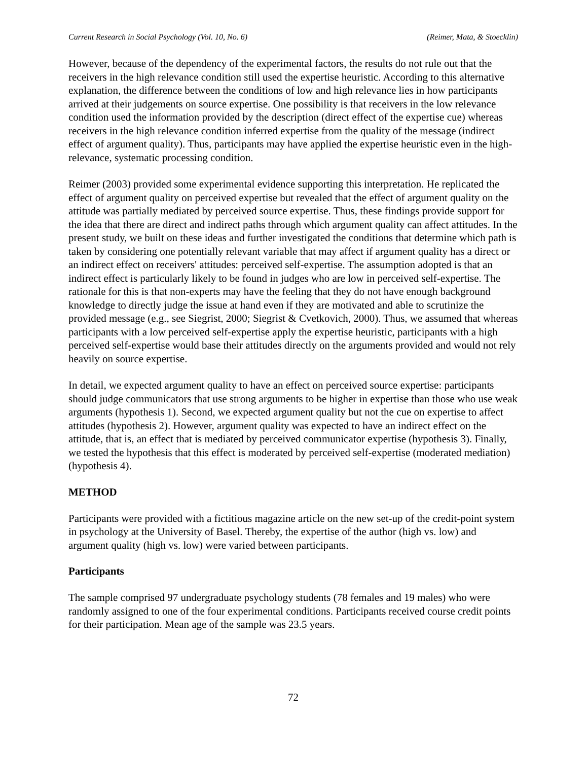Current Research in Social Psychology (Vol. 10, No. 6) (Reimer, Mata, & Stoecklin)
However, because of the dependency of the experimental factors, the results do not rule out that the receivers in the high relevance condition still used the expertise heuristic. According to this alternative explanation, the difference between the conditions of low and high relevance lies in how participants arrived at their judgements on source expertise. One possibility is that receivers in the low relevance condition used the information provided by the description (direct effect of the expertise cue) whereas receivers in the high relevance condition inferred expertise from the quality of the message (indirect effect of argument quality). Thus, participants may have applied the expertise heuristic even in the high-relevance, systematic processing condition.
Reimer (2003) provided some experimental evidence supporting this interpretation. He replicated the effect of argument quality on perceived expertise but revealed that the effect of argument quality on the attitude was partially mediated by perceived source expertise. Thus, these findings provide support for the idea that there are direct and indirect paths through which argument quality can affect attitudes. In the present study, we built on these ideas and further investigated the conditions that determine which path is taken by considering one potentially relevant variable that may affect if argument quality has a direct or an indirect effect on receivers' attitudes: perceived self-expertise. The assumption adopted is that an indirect effect is particularly likely to be found in judges who are low in perceived self-expertise. The rationale for this is that non-experts may have the feeling that they do not have enough background knowledge to directly judge the issue at hand even if they are motivated and able to scrutinize the provided message (e.g., see Siegrist, 2000; Siegrist & Cvetkovich, 2000). Thus, we assumed that whereas participants with a low perceived self-expertise apply the expertise heuristic, participants with a high perceived self-expertise would base their attitudes directly on the arguments provided and would not rely heavily on source expertise.
In detail, we expected argument quality to have an effect on perceived source expertise: participants should judge communicators that use strong arguments to be higher in expertise than those who use weak arguments (hypothesis 1). Second, we expected argument quality but not the cue on expertise to affect attitudes (hypothesis 2). However, argument quality was expected to have an indirect effect on the attitude, that is, an effect that is mediated by perceived communicator expertise (hypothesis 3). Finally, we tested the hypothesis that this effect is moderated by perceived self-expertise (moderated mediation) (hypothesis 4).
METHOD
Participants were provided with a fictitious magazine article on the new set-up of the credit-point system in psychology at the University of Basel. Thereby, the expertise of the author (high vs. low) and argument quality (high vs. low) were varied between participants.
Participants
The sample comprised 97 undergraduate psychology students (78 females and 19 males) who were randomly assigned to one of the four experimental conditions. Participants received course credit points for their participation. Mean age of the sample was 23.5 years.
72